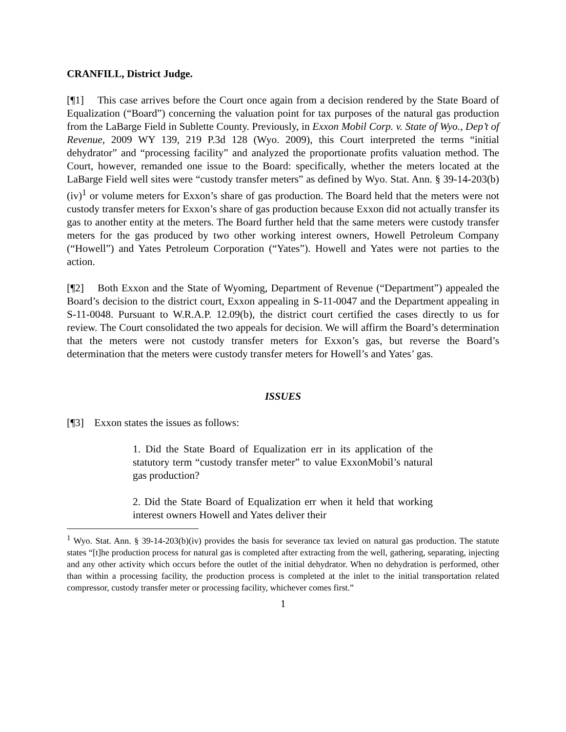CRANFILL, District Judge.
[¶1] This case arrives before the Court once again from a decision rendered by the State Board of Equalization (“Board”) concerning the valuation point for tax purposes of the natural gas production from the LaBarge Field in Sublette County. Previously, in Exxon Mobil Corp. v. State of Wyo., Dep’t of Revenue, 2009 WY 139, 219 P.3d 128 (Wyo. 2009), this Court interpreted the terms “initial dehydrator” and “processing facility” and analyzed the proportionate profits valuation method. The Court, however, remanded one issue to the Board: specifically, whether the meters located at the LaBarge Field well sites were “custody transfer meters” as defined by Wyo. Stat. Ann. § 39-14-203(b)(iv)<sup>1</sup> or volume meters for Exxon’s share of gas production. The Board held that the meters were not custody transfer meters for Exxon’s share of gas production because Exxon did not actually transfer its gas to another entity at the meters. The Board further held that the same meters were custody transfer meters for the gas produced by two other working interest owners, Howell Petroleum Company (“Howell”) and Yates Petroleum Corporation (“Yates”). Howell and Yates were not parties to the action.
[¶2] Both Exxon and the State of Wyoming, Department of Revenue (“Department”) appealed the Board’s decision to the district court, Exxon appealing in S-11-0047 and the Department appealing in S-11-0048. Pursuant to W.R.A.P. 12.09(b), the district court certified the cases directly to us for review. The Court consolidated the two appeals for decision. We will affirm the Board’s determination that the meters were not custody transfer meters for Exxon’s gas, but reverse the Board’s determination that the meters were custody transfer meters for Howell’s and Yates’ gas.
ISSUES
[¶3] Exxon states the issues as follows:
1. Did the State Board of Equalization err in its application of the statutory term “custody transfer meter” to value ExxonMobil’s natural gas production?
2. Did the State Board of Equalization err when it held that working interest owners Howell and Yates deliver their
<sup>1</sup> Wyo. Stat. Ann. § 39-14-203(b)(iv) provides the basis for severance tax levied on natural gas production. The statute states “[t]he production process for natural gas is completed after extracting from the well, gathering, separating, injecting and any other activity which occurs before the outlet of the initial dehydrator. When no dehydration is performed, other than within a processing facility, the production process is completed at the inlet to the initial transportation related compressor, custody transfer meter or processing facility, whichever comes first.”
1